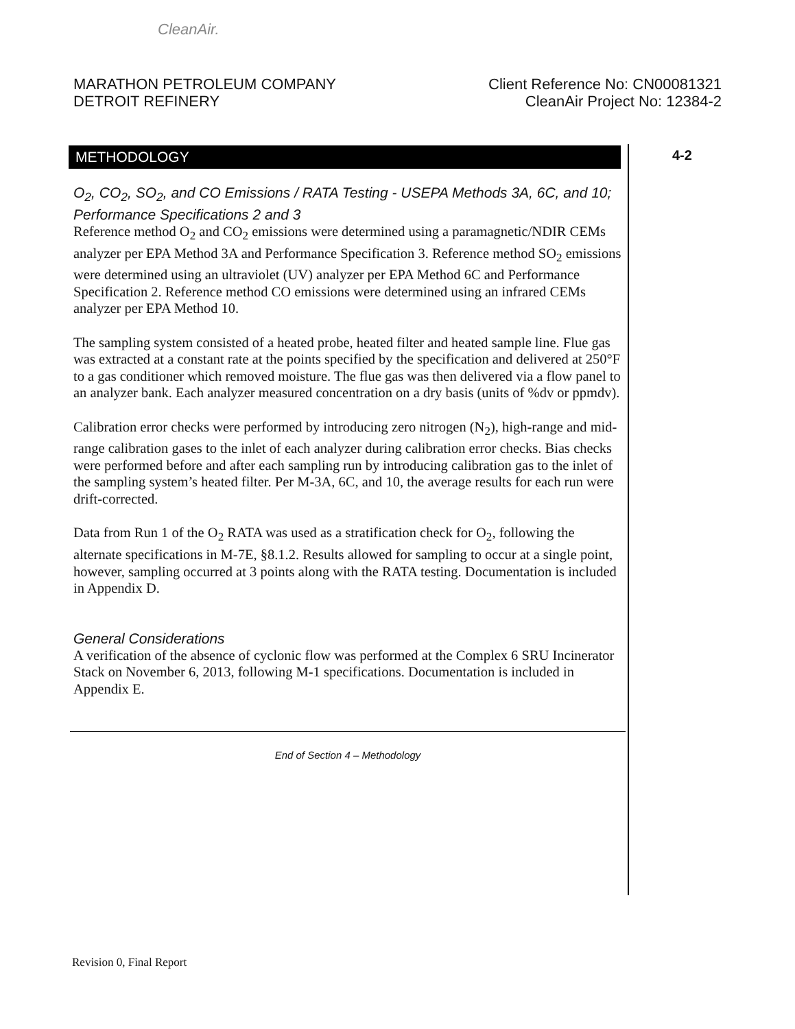CleanAir.
MARATHON PETROLEUM COMPANY
DETROIT REFINERY
Client Reference No: CN00081321
CleanAir Project No: 12384-2
METHODOLOGY 4-2
O<sub>2</sub>, CO<sub>2</sub>, SO<sub>2</sub>, and CO Emissions / RATA Testing - USEPA Methods 3A, 6C, and 10; Performance Specifications 2 and 3
Reference method O<sub>2</sub> and CO<sub>2</sub> emissions were determined using a paramagnetic/NDIR CEMs analyzer per EPA Method 3A and Performance Specification 3. Reference method SO<sub>2</sub> emissions were determined using an ultraviolet (UV) analyzer per EPA Method 6C and Performance Specification 2. Reference method CO emissions were determined using an infrared CEMs analyzer per EPA Method 10.
The sampling system consisted of a heated probe, heated filter and heated sample line. Flue gas was extracted at a constant rate at the points specified by the specification and delivered at 250°F to a gas conditioner which removed moisture. The flue gas was then delivered via a flow panel to an analyzer bank. Each analyzer measured concentration on a dry basis (units of %dv or ppmdv).
Calibration error checks were performed by introducing zero nitrogen (N<sub>2</sub>), high-range and mid-range calibration gases to the inlet of each analyzer during calibration error checks. Bias checks were performed before and after each sampling run by introducing calibration gas to the inlet of the sampling system’s heated filter. Per M-3A, 6C, and 10, the average results for each run were drift-corrected.
Data from Run 1 of the O<sub>2</sub> RATA was used as a stratification check for O<sub>2</sub>, following the alternate specifications in M-7E, §8.1.2. Results allowed for sampling to occur at a single point, however, sampling occurred at 3 points along with the RATA testing. Documentation is included in Appendix D.
General Considerations
A verification of the absence of cyclonic flow was performed at the Complex 6 SRU Incinerator Stack on November 6, 2013, following M-1 specifications. Documentation is included in Appendix E.
End of Section 4 – Methodology
Revision 0, Final Report